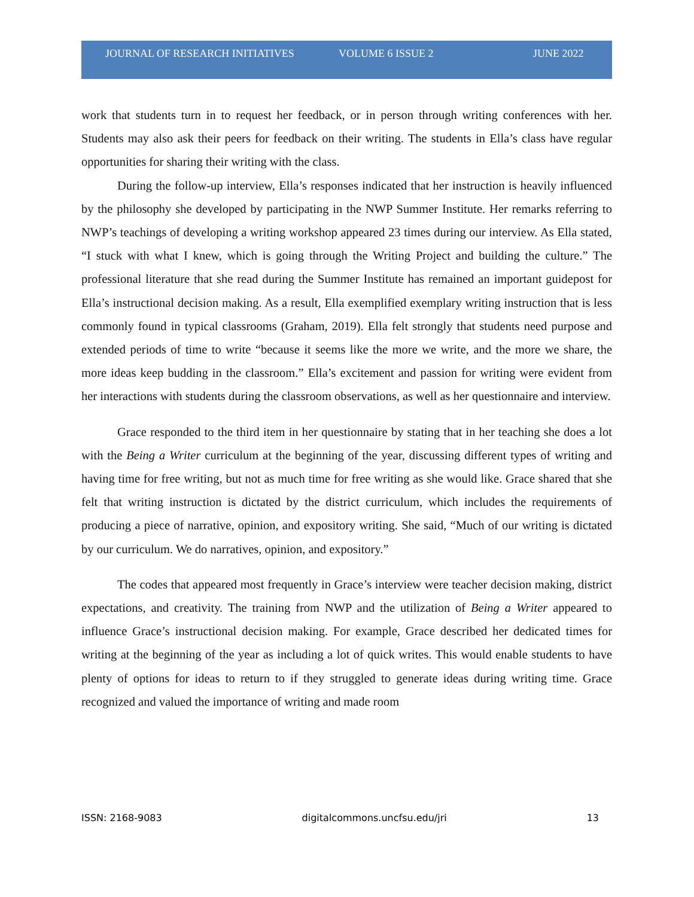JOURNAL OF RESEARCH INITIATIVES VOLUME 6 ISSUE 2 JUNE 2022
work that students turn in to request her feedback, or in person through writing conferences with her. Students may also ask their peers for feedback on their writing. The students in Ella’s class have regular opportunities for sharing their writing with the class.
During the follow-up interview, Ella’s responses indicated that her instruction is heavily influenced by the philosophy she developed by participating in the NWP Summer Institute. Her remarks referring to NWP’s teachings of developing a writing workshop appeared 23 times during our interview. As Ella stated, “I stuck with what I knew, which is going through the Writing Project and building the culture.” The professional literature that she read during the Summer Institute has remained an important guidepost for Ella’s instructional decision making. As a result, Ella exemplified exemplary writing instruction that is less commonly found in typical classrooms (Graham, 2019). Ella felt strongly that students need purpose and extended periods of time to write “because it seems like the more we write, and the more we share, the more ideas keep budding in the classroom.” Ella’s excitement and passion for writing were evident from her interactions with students during the classroom observations, as well as her questionnaire and interview.
Grace responded to the third item in her questionnaire by stating that in her teaching she does a lot with the Being a Writer curriculum at the beginning of the year, discussing different types of writing and having time for free writing, but not as much time for free writing as she would like. Grace shared that she felt that writing instruction is dictated by the district curriculum, which includes the requirements of producing a piece of narrative, opinion, and expository writing. She said, “Much of our writing is dictated by our curriculum. We do narratives, opinion, and expository.”
The codes that appeared most frequently in Grace’s interview were teacher decision making, district expectations, and creativity. The training from NWP and the utilization of Being a Writer appeared to influence Grace’s instructional decision making. For example, Grace described her dedicated times for writing at the beginning of the year as including a lot of quick writes. This would enable students to have plenty of options for ideas to return to if they struggled to generate ideas during writing time. Grace recognized and valued the importance of writing and made room
ISSN: 2168-9083 digitalcommons.uncfsu.edu/jri 13